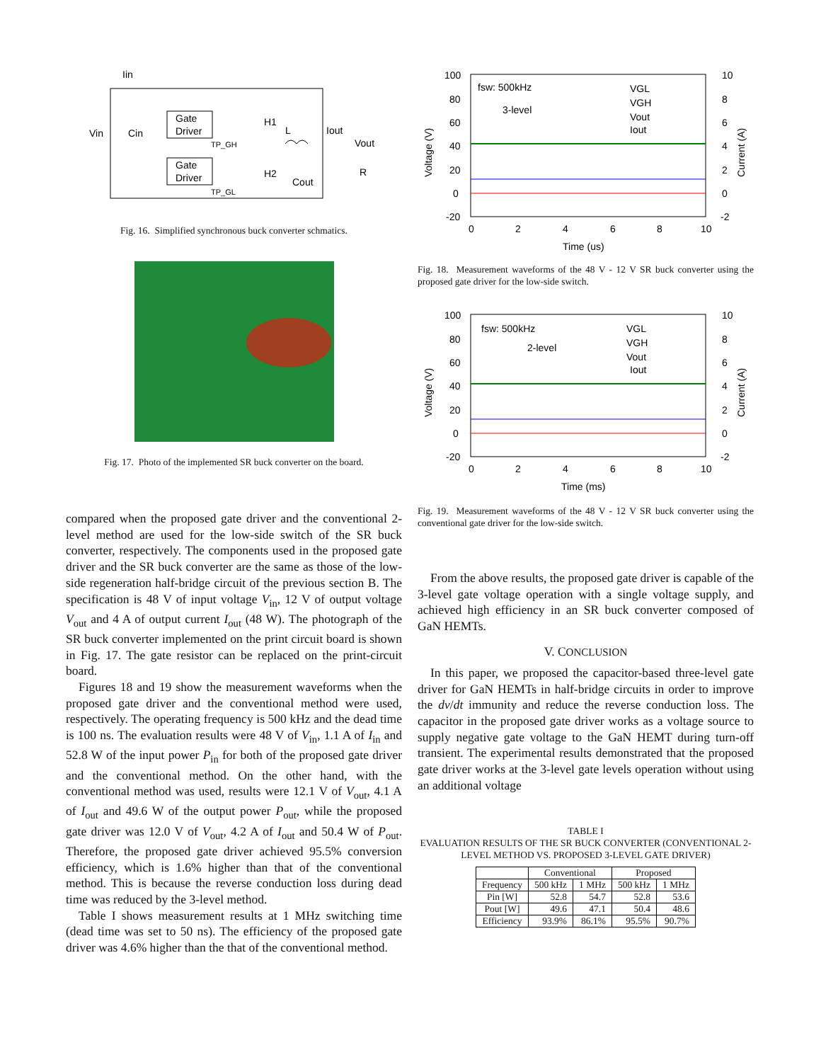Iin
Vin
Cin
Gate
Driver
Gate
Driver
H1
H2
L
Iout
Vout
Cout
R
TP_GH
TP_GL
Fig. 16. Simplified synchronous buck converter schmatics.
Fig. 17. Photo of the implemented SR buck converter on the board.
compared when the proposed gate driver and the conventional 2-level method are used for the low-side switch of the SR buck converter, respectively. The components used in the proposed gate driver and the SR buck converter are the same as those of the low-side regeneration half-bridge circuit of the previous section B. The specification is 48 V of input voltage V<sub>in</sub>, 12 V of output voltage V<sub>out</sub> and 4 A of output current I<sub>out</sub> (48 W). The photograph of the SR buck converter implemented on the print circuit board is shown in Fig. 17. The gate resistor can be replaced on the print-circuit board.
Figures 18 and 19 show the measurement waveforms when the proposed gate driver and the conventional method were used, respectively. The operating frequency is 500 kHz and the dead time is 100 ns. The evaluation results were 48 V of V<sub>in</sub>, 1.1 A of I<sub>in</sub> and 52.8 W of the input power P<sub>in</sub> for both of the proposed gate driver and the conventional method. On the other hand, with the conventional method was used, results were 12.1 V of V<sub>out</sub>, 4.1 A of I<sub>out</sub> and 49.6 W of the output power P<sub>out</sub>, while the proposed gate driver was 12.0 V of V<sub>out</sub>, 4.2 A of I<sub>out</sub> and 50.4 W of P<sub>out</sub>. Therefore, the proposed gate driver achieved 95.5% conversion efficiency, which is 1.6% higher than that of the conventional method. This is because the reverse conduction loss during dead time was reduced by the 3-level method.
Table I shows measurement results at 1 MHz switching time (dead time was set to 50 ns). The efficiency of the proposed gate driver was 4.6% higher than the that of the conventional method.
100
80
60
40
20
0
-20
10
8
6
4
2
0
-2
0
2
4
6
8
10
Time (us)
fsw: 500kHz
3-level
VGL
VGH
Vout
Iout
Voltage (V)
Current (A)
Fig. 18. Measurement waveforms of the 48 V - 12 V SR buck converter using the proposed gate driver for the low-side switch.
100
80
60
40
20
0
-20
10
8
6
4
2
0
-2
0
2
4
6
8
10
Time (ms)
fsw: 500kHz
2-level
VGL
VGH
Vout
Iout
Voltage (V)
Current (A)
Fig. 19. Measurement waveforms of the 48 V - 12 V SR buck converter using the conventional gate driver for the low-side switch.
From the above results, the proposed gate driver is capable of the 3-level gate voltage operation with a single voltage supply, and achieved high efficiency in an SR buck converter composed of GaN HEMTs.
V. CONCLUSION
In this paper, we proposed the capacitor-based three-level gate driver for GaN HEMTs in half-bridge circuits in order to improve the dv/dt immunity and reduce the reverse conduction loss. The capacitor in the proposed gate driver works as a voltage source to supply negative gate voltage to the GaN HEMT during turn-off transient. The experimental results demonstrated that the proposed gate driver works at the 3-level gate levels operation without using an additional voltage
TABLE I
EVALUATION RESULTS OF THE SR BUCK CONVERTER (CONVENTIONAL 2-LEVEL METHOD VS. PROPOSED 3-LEVEL GATE DRIVER)
| | Conventional | | Proposed | |
| --- | --- | --- | --- | --- |
| Frequency | 500 kHz | 1 MHz | 500 kHz | 1 MHz |
| Pin [W] | 52.8 | 54.7 | 52.8 | 53.6 |
| Pout [W] | 49.6 | 47.1 | 50.4 | 48.6 |
| Efficiency | 93.9% | 86.1% | 95.5% | 90.7% |